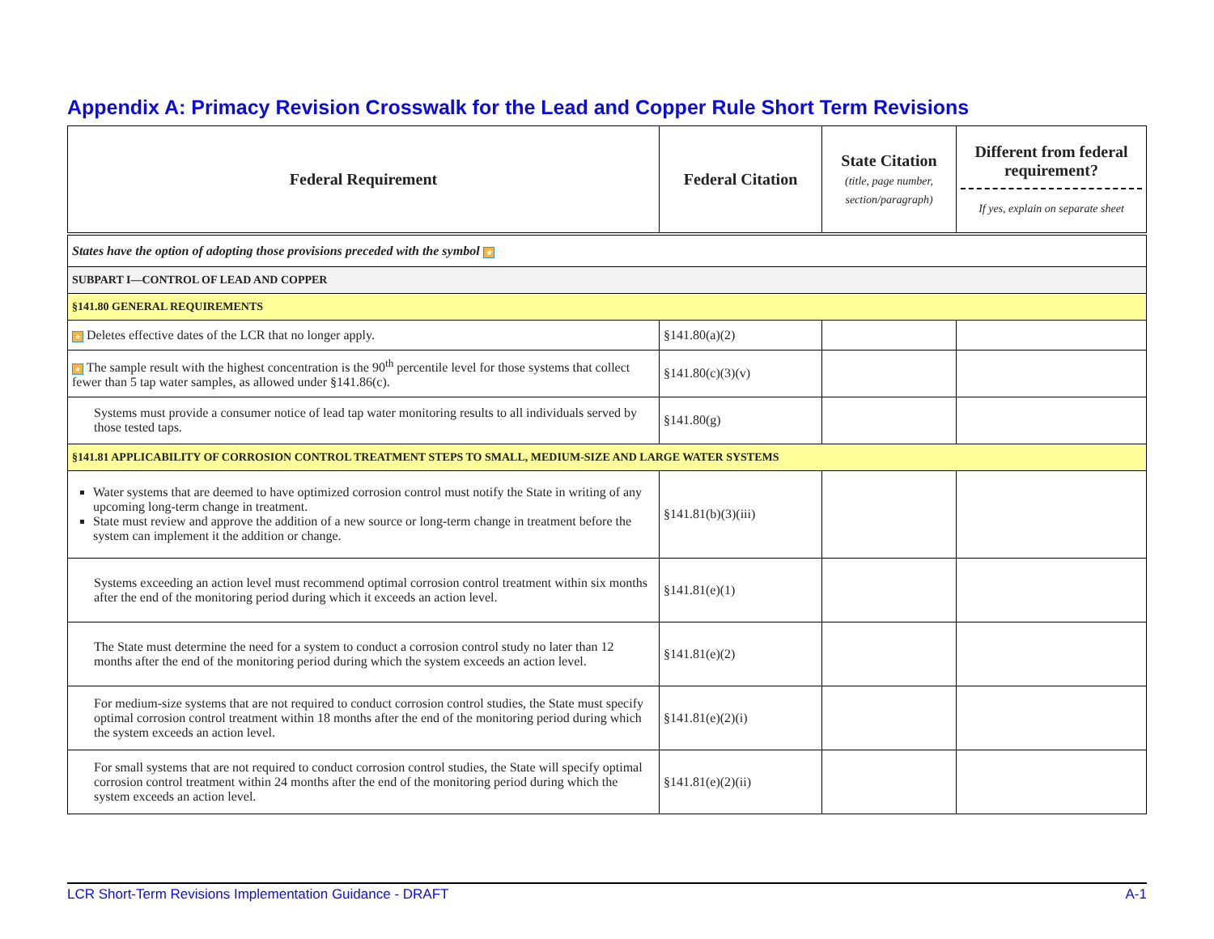Appendix A: Primacy Revision Crosswalk for the Lead and Copper Rule Short Term Revisions
| Federal Requirement | Federal Citation | State Citation (title, page number, section/paragraph) | Different from federal requirement? If yes, explain on separate sheet |
| --- | --- | --- | --- |
| States have the option of adopting those provisions preceded with the symbol ★ | | | |
| SUBPART I—CONTROL OF LEAD AND COPPER | | | |
| §141.80 GENERAL REQUIREMENTS | | | |
| ★ Deletes effective dates of the LCR that no longer apply. | §141.80(a)(2) | | |
| ★ The sample result with the highest concentration is the 90<sup>th</sup> percentile level for those systems that collect fewer than 5 tap water samples, as allowed under §141.86(c). | §141.80(c)(3)(v) | | |
| Systems must provide a consumer notice of lead tap water monitoring results to all individuals served by those tested taps. | §141.80(g) | | |
| §141.81 APPLICABILITY OF CORROSION CONTROL TREATMENT STEPS TO SMALL, MEDIUM-SIZE AND LARGE WATER SYSTEMS | | | |
| Water systems that are deemed to have optimized corrosion control must notify the State in writing of any upcoming long-term change in treatment. State must review and approve the addition of a new source or long-term change in treatment before the system can implement it the addition or change. | §141.81(b)(3)(iii) | | |
| Systems exceeding an action level must recommend optimal corrosion control treatment within six months after the end of the monitoring period during which it exceeds an action level. | §141.81(e)(1) | | |
| The State must determine the need for a system to conduct a corrosion control study no later than 12 months after the end of the monitoring period during which the system exceeds an action level. | §141.81(e)(2) | | |
| For medium-size systems that are not required to conduct corrosion control studies, the State must specify optimal corrosion control treatment within 18 months after the end of the monitoring period during which the system exceeds an action level. | §141.81(e)(2)(i) | | |
| For small systems that are not required to conduct corrosion control studies, the State will specify optimal corrosion control treatment within 24 months after the end of the monitoring period during which the system exceeds an action level. | §141.81(e)(2)(ii) | | |
LCR Short-Term Revisions Implementation Guidance - DRAFT A-1